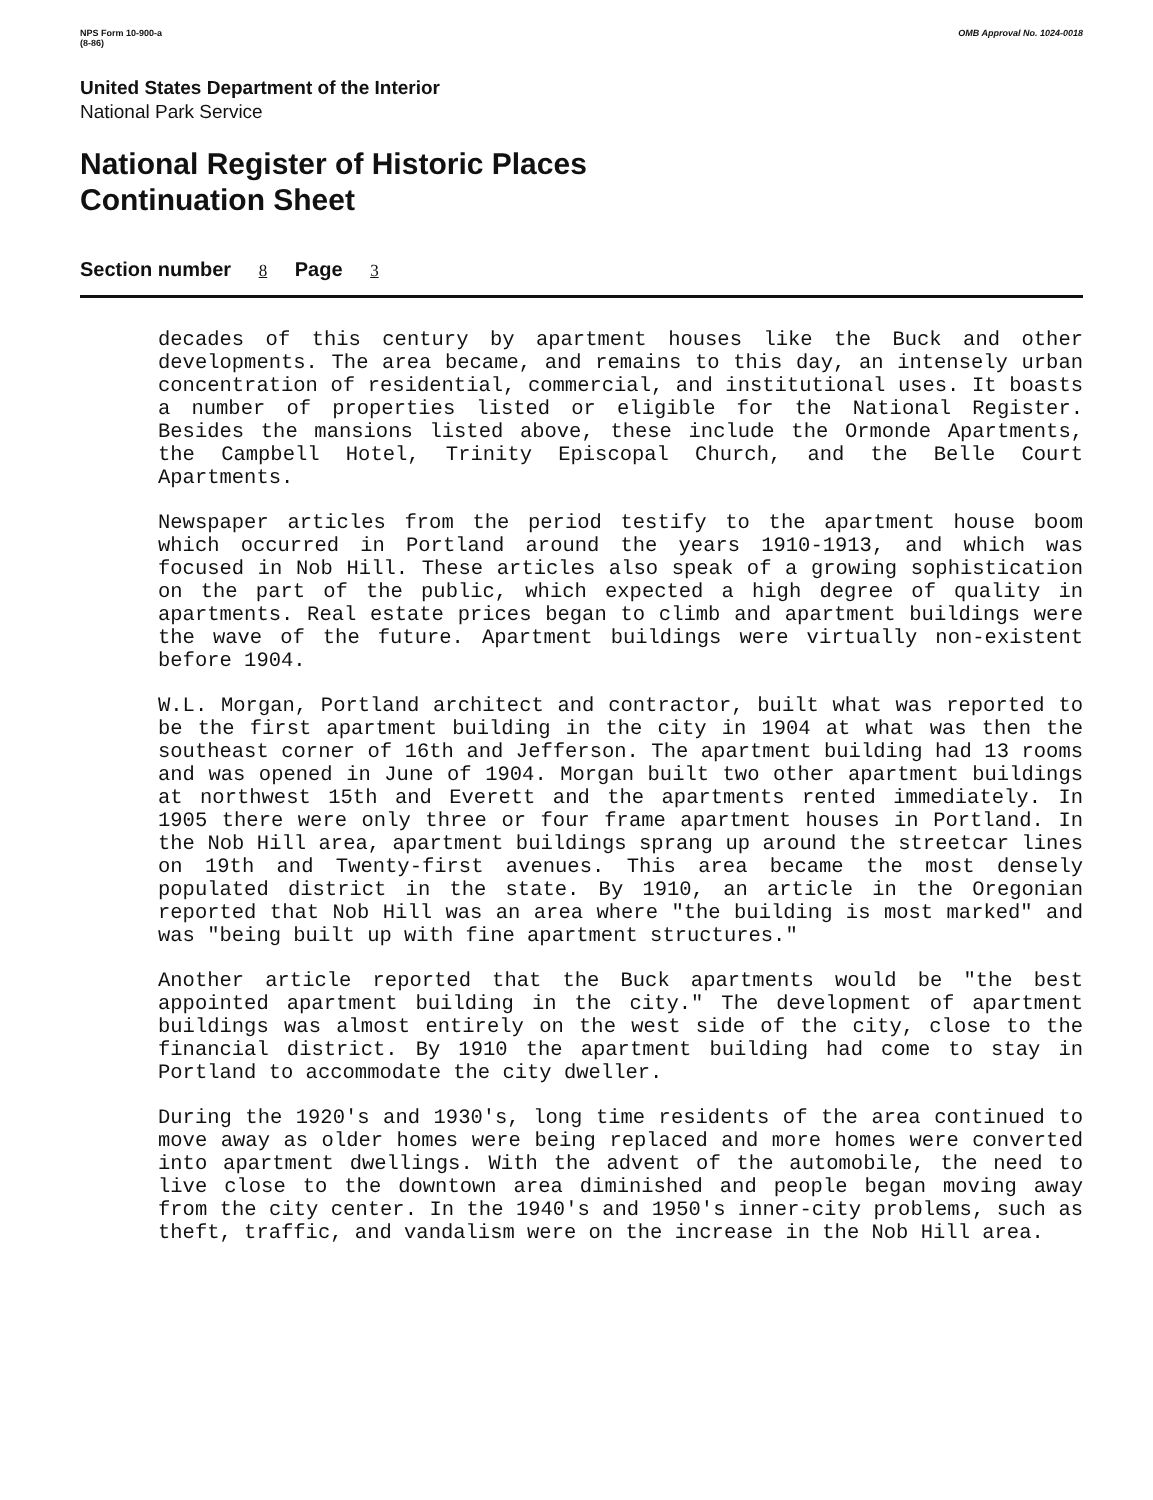NPS Form 10-900-a
(8-86)
OMB Approval No. 1024-0018
United States Department of the Interior
National Park Service
National Register of Historic Places
Continuation Sheet
Section number 8 Page 3
decades of this century by apartment houses like the Buck and other developments. The area became, and remains to this day, an intensely urban concentration of residential, commercial, and institutional uses. It boasts a number of properties listed or eligible for the National Register. Besides the mansions listed above, these include the Ormonde Apartments, the Campbell Hotel, Trinity Episcopal Church, and the Belle Court Apartments.
Newspaper articles from the period testify to the apartment house boom which occurred in Portland around the years 1910-1913, and which was focused in Nob Hill. These articles also speak of a growing sophistication on the part of the public, which expected a high degree of quality in apartments. Real estate prices began to climb and apartment buildings were the wave of the future. Apartment buildings were virtually non-existent before 1904.
W.L. Morgan, Portland architect and contractor, built what was reported to be the first apartment building in the city in 1904 at what was then the southeast corner of 16th and Jefferson. The apartment building had 13 rooms and was opened in June of 1904. Morgan built two other apartment buildings at northwest 15th and Everett and the apartments rented immediately. In 1905 there were only three or four frame apartment houses in Portland. In the Nob Hill area, apartment buildings sprang up around the streetcar lines on 19th and Twenty-first avenues. This area became the most densely populated district in the state. By 1910, an article in the Oregonian reported that Nob Hill was an area where "the building is most marked" and was "being built up with fine apartment structures."
Another article reported that the Buck apartments would be "the best appointed apartment building in the city." The development of apartment buildings was almost entirely on the west side of the city, close to the financial district. By 1910 the apartment building had come to stay in Portland to accommodate the city dweller.
During the 1920's and 1930's, long time residents of the area continued to move away as older homes were being replaced and more homes were converted into apartment dwellings. With the advent of the automobile, the need to live close to the downtown area diminished and people began moving away from the city center. In the 1940's and 1950's inner-city problems, such as theft, traffic, and vandalism were on the increase in the Nob Hill area.